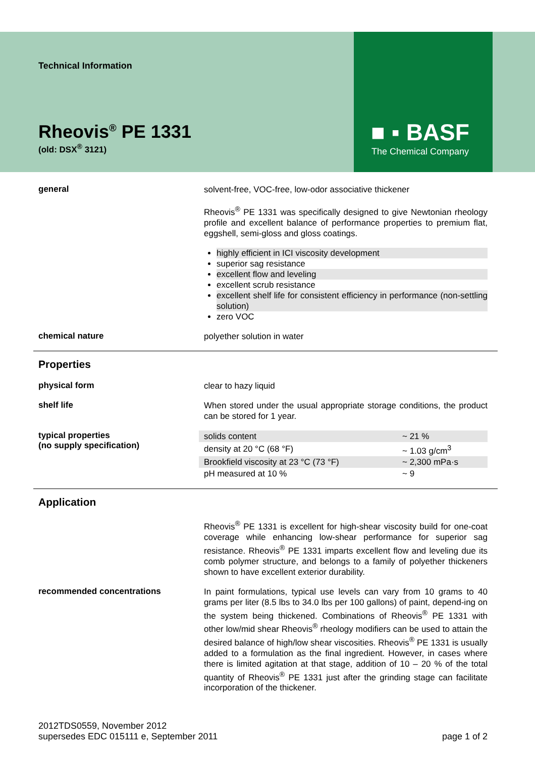■ ▪ BASF
The Chemical Company
Technical Information
Rheovis<sup>®</sup> PE 1331
(old: DSX<sup>®</sup> 3121)
general
solvent-free, VOC-free, low-odor associative thickener
Rheovis<sup>®</sup> PE 1331 was specifically designed to give Newtonian rheology profile and excellent balance of performance properties to premium flat, eggshell, semi-gloss and gloss coatings.
highly efficient in ICI viscosity development
superior sag resistance
excellent flow and leveling
excellent scrub resistance
excellent shelf life for consistent efficiency in performance (non-settling solution)
zero VOC
chemical nature
polyether solution in water
Properties
physical form
clear to hazy liquid
shelf life
When stored under the usual appropriate storage conditions, the product can be stored for 1 year.
typical properties
(no supply specification)
| solids content | ~ 21 % |
| density at 20 °C (68 °F) | ~ 1.03 g/cm<sup>3</sup> |
| Brookfield viscosity at 23 °C (73 °F) | ~ 2,300 mPa·s |
| pH measured at 10 % | ~ 9 |
Application
Rheovis<sup>®</sup> PE 1331 is excellent for high-shear viscosity build for one-coat coverage while enhancing low-shear performance for superior sag resistance. Rheovis<sup>®</sup> PE 1331 imparts excellent flow and leveling due its comb polymer structure, and belongs to a family of polyether thickeners shown to have excellent exterior durability.
recommended concentrations
In paint formulations, typical use levels can vary from 10 grams to 40 grams per liter (8.5 lbs to 34.0 lbs per 100 gallons) of paint, depend-ing on the system being thickened. Combinations of Rheovis<sup>®</sup> PE 1331 with other low/mid shear Rheovis<sup>®</sup> rheology modifiers can be used to attain the desired balance of high/low shear viscosities. Rheovis<sup>®</sup> PE 1331 is usually added to a formulation as the final ingredient. However, in cases where there is limited agitation at that stage, addition of 10 – 20 % of the total quantity of Rheovis<sup>®</sup> PE 1331 just after the grinding stage can facilitate incorporation of the thickener.
2012TDS0559, November 2012
supersedes EDC 015111 e, September 2011
page 1 of 2